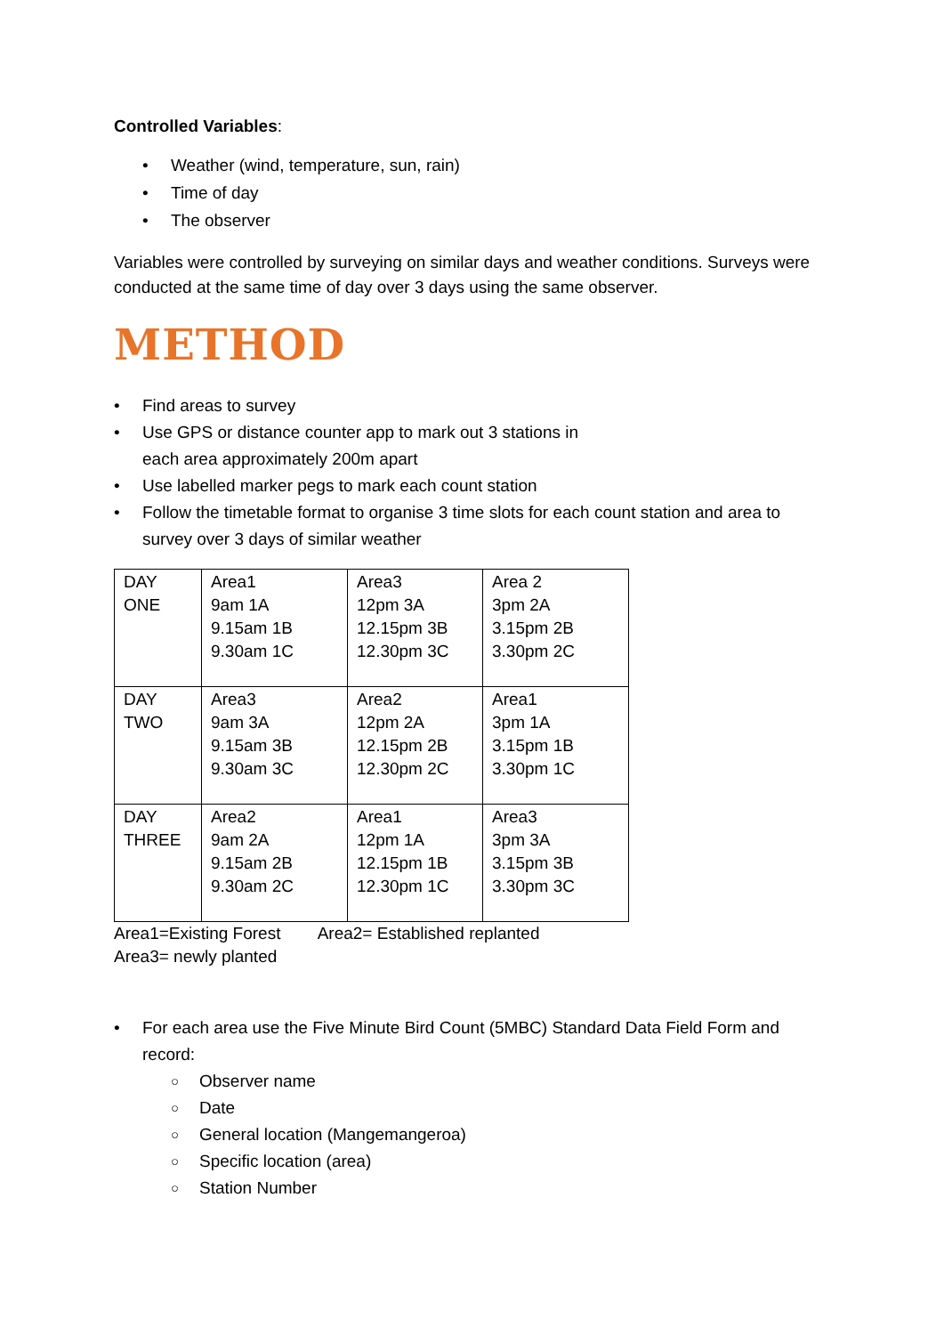Controlled Variables:
• Weather (wind, temperature, sun, rain)
• Time of day
• The observer
Variables were controlled by surveying on similar days and weather conditions. Surveys were conducted at the same time of day over 3 days using the same observer.
METHOD
• Find areas to survey
• Use GPS or distance counter app to mark out 3 stations in
each area approximately 200m apart
• Use labelled marker pegs to mark each count station
• Follow the timetable format to organise 3 time slots for each count station and area to survey over 3 days of similar weather
| DAY ONE | Area1 9am 1A 9.15am 1B 9.30am 1C | Area3 12pm 3A 12.15pm 3B 12.30pm 3C | Area 2 3pm 2A 3.15pm 2B 3.30pm 2C |
| DAY TWO | Area3 9am 3A 9.15am 3B 9.30am 3C | Area2 12pm 2A 12.15pm 2B 12.30pm 2C | Area1 3pm 1A 3.15pm 1B 3.30pm 1C |
| DAY THREE | Area2 9am 2A 9.15am 2B 9.30am 2C | Area1 12pm 1A 12.15pm 1B 12.30pm 1C | Area3 3pm 3A 3.15pm 3B 3.30pm 3C |
Area1=Existing Forest Area2= Established replanted
Area3= newly planted
• For each area use the Five Minute Bird Count (5MBC) Standard Data Field Form and record:
○ Observer name
○ Date
○ General location (Mangemangeroa)
○ Specific location (area)
○ Station Number